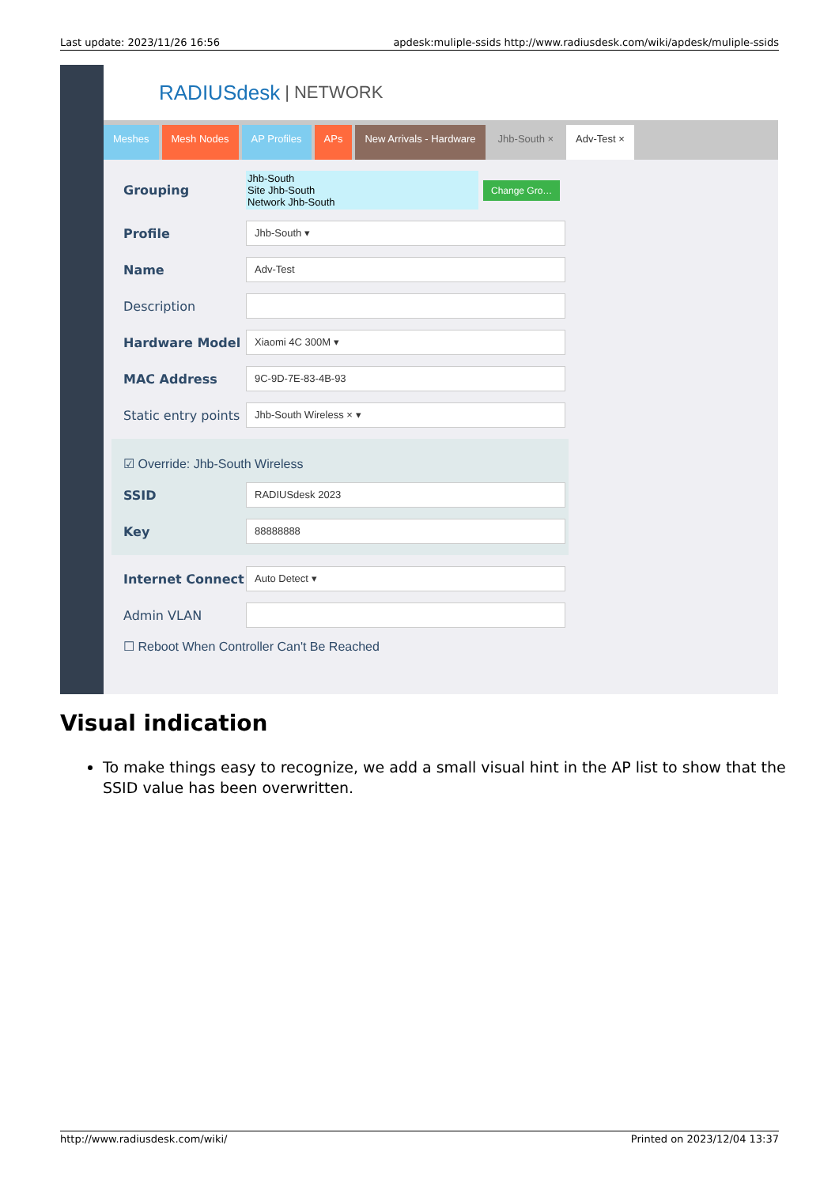Last update: 2023/11/26 16:56 apdesk:muliple-ssids http://www.radiusdesk.com/wiki/apdesk/muliple-ssids
RADIUSdesk | NETWORK
Meshes Mesh Nodes AP Profiles APs New Arrivals - Hardware Jhb-South × Adv-Test ×
Grouping
Jhb-South
Site Jhb-South
Network Jhb-South
Change Gro…
Profile
Jhb-South ▾
Name
Adv-Test
Description
Hardware Model
Xiaomi 4C 300M ▾
MAC Address
9C-9D-7E-83-4B-93
Static entry points
Jhb-South Wireless × ▾
☑ Override: Jhb-South Wireless
SSID
RADIUSdesk 2023
Key
88888888
Internet Connect
Auto Detect ▾
Admin VLAN
☐ Reboot When Controller Can't Be Reached
Visual indication
To make things easy to recognize, we add a small visual hint in the AP list to show that the SSID value has been overwritten.
http://www.radiusdesk.com/wiki/ Printed on 2023/12/04 13:37